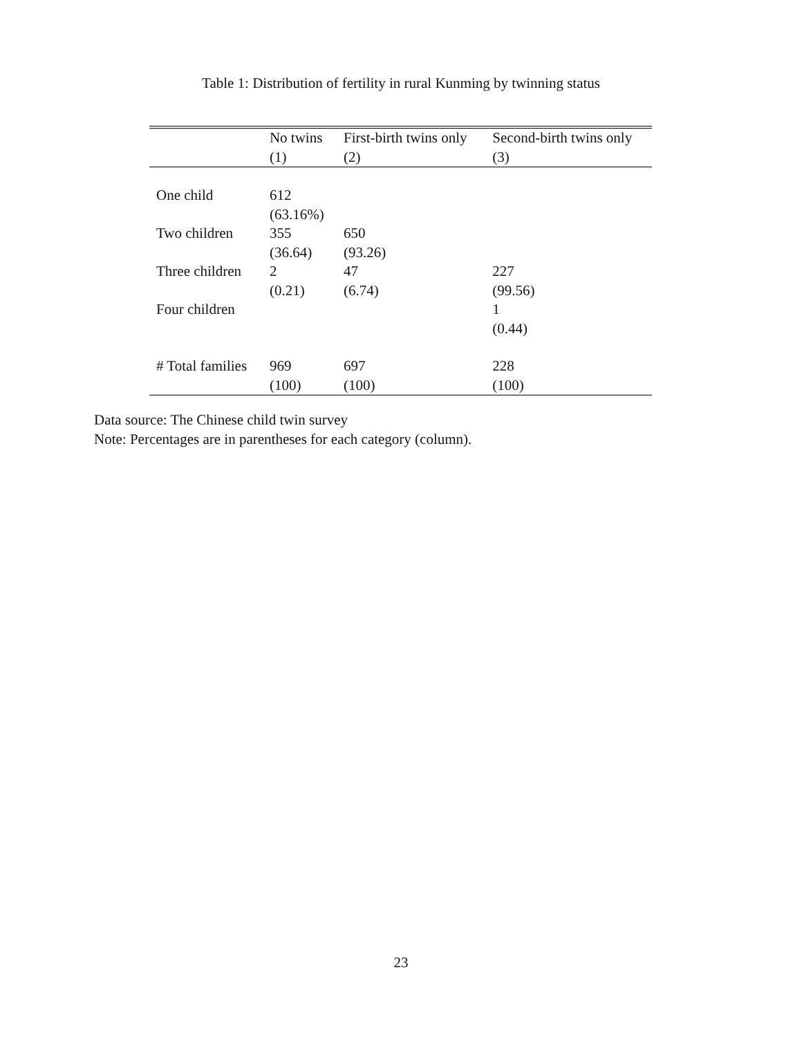Table 1: Distribution of fertility in rural Kunming by twinning status
| | No twins | First-birth twins only | Second-birth twins only |
| --- | --- | --- | --- |
| | (1) | (2) | (3) |
| One child | 612 (63.16%) | | |
| Two children | 355 (36.64) | 650 (93.26) | |
| Three children | 2 (0.21) | 47 (6.74) | 227 (99.56) |
| Four children | | | 1 (0.44) |
| # Total families | 969 (100) | 697 (100) | 228 (100) |
Data source: The Chinese child twin survey
Note: Percentages are in parentheses for each category (column).
23